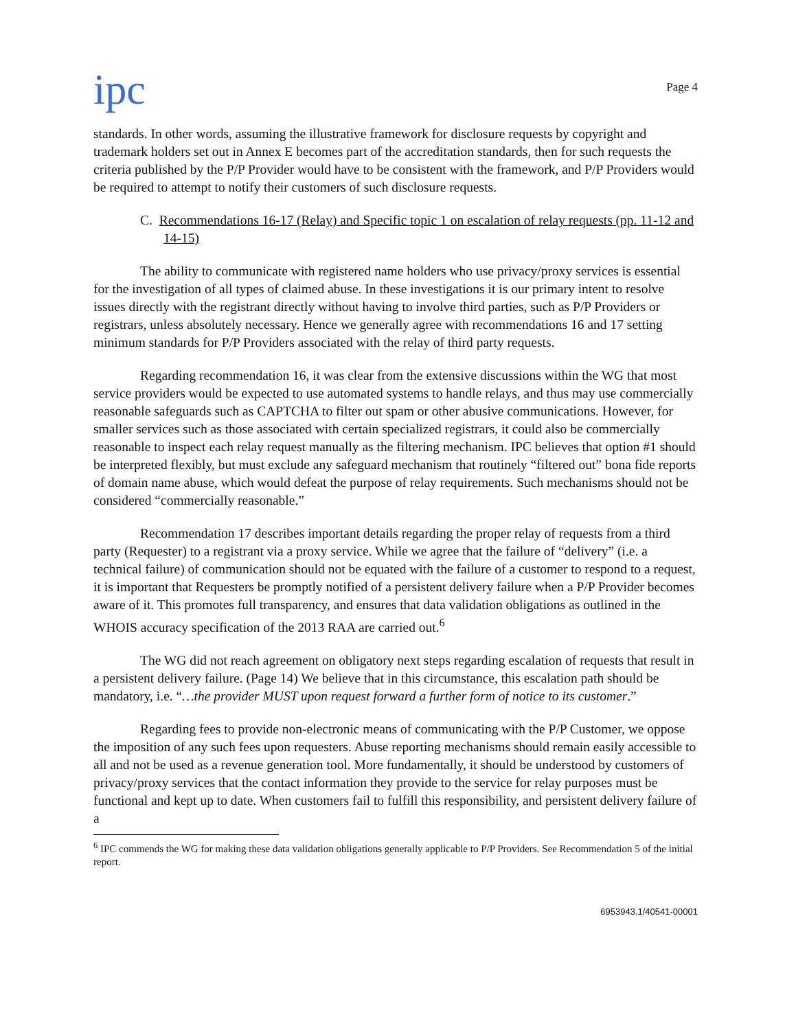ipc
Page 4
standards. In other words, assuming the illustrative framework for disclosure requests by copyright and trademark holders set out in Annex E becomes part of the accreditation standards, then for such requests the criteria published by the P/P Provider would have to be consistent with the framework, and P/P Providers would be required to attempt to notify their customers of such disclosure requests.
C. Recommendations 16-17 (Relay) and Specific topic 1 on escalation of relay requests (pp. 11-12 and 14-15)
The ability to communicate with registered name holders who use privacy/proxy services is essential for the investigation of all types of claimed abuse. In these investigations it is our primary intent to resolve issues directly with the registrant directly without having to involve third parties, such as P/P Providers or registrars, unless absolutely necessary. Hence we generally agree with recommendations 16 and 17 setting minimum standards for P/P Providers associated with the relay of third party requests.
Regarding recommendation 16, it was clear from the extensive discussions within the WG that most service providers would be expected to use automated systems to handle relays, and thus may use commercially reasonable safeguards such as CAPTCHA to filter out spam or other abusive communications. However, for smaller services such as those associated with certain specialized registrars, it could also be commercially reasonable to inspect each relay request manually as the filtering mechanism. IPC believes that option #1 should be interpreted flexibly, but must exclude any safeguard mechanism that routinely “filtered out” bona fide reports of domain name abuse, which would defeat the purpose of relay requirements. Such mechanisms should not be considered “commercially reasonable.”
Recommendation 17 describes important details regarding the proper relay of requests from a third party (Requester) to a registrant via a proxy service. While we agree that the failure of “delivery” (i.e. a technical failure) of communication should not be equated with the failure of a customer to respond to a request, it is important that Requesters be promptly notified of a persistent delivery failure when a P/P Provider becomes aware of it. This promotes full transparency, and ensures that data validation obligations as outlined in the WHOIS accuracy specification of the 2013 RAA are carried out.<sup>6</sup>
The WG did not reach agreement on obligatory next steps regarding escalation of requests that result in a persistent delivery failure. (Page 14) We believe that in this circumstance, this escalation path should be mandatory, i.e. “…the provider MUST upon request forward a further form of notice to its customer.”
Regarding fees to provide non-electronic means of communicating with the P/P Customer, we oppose the imposition of any such fees upon requesters. Abuse reporting mechanisms should remain easily accessible to all and not be used as a revenue generation tool. More fundamentally, it should be understood by customers of privacy/proxy services that the contact information they provide to the service for relay purposes must be functional and kept up to date. When customers fail to fulfill this responsibility, and persistent delivery failure of a
<sup>6</sup> IPC commends the WG for making these data validation obligations generally applicable to P/P Providers. See Recommendation 5 of the initial report.
6953943.1/40541-00001